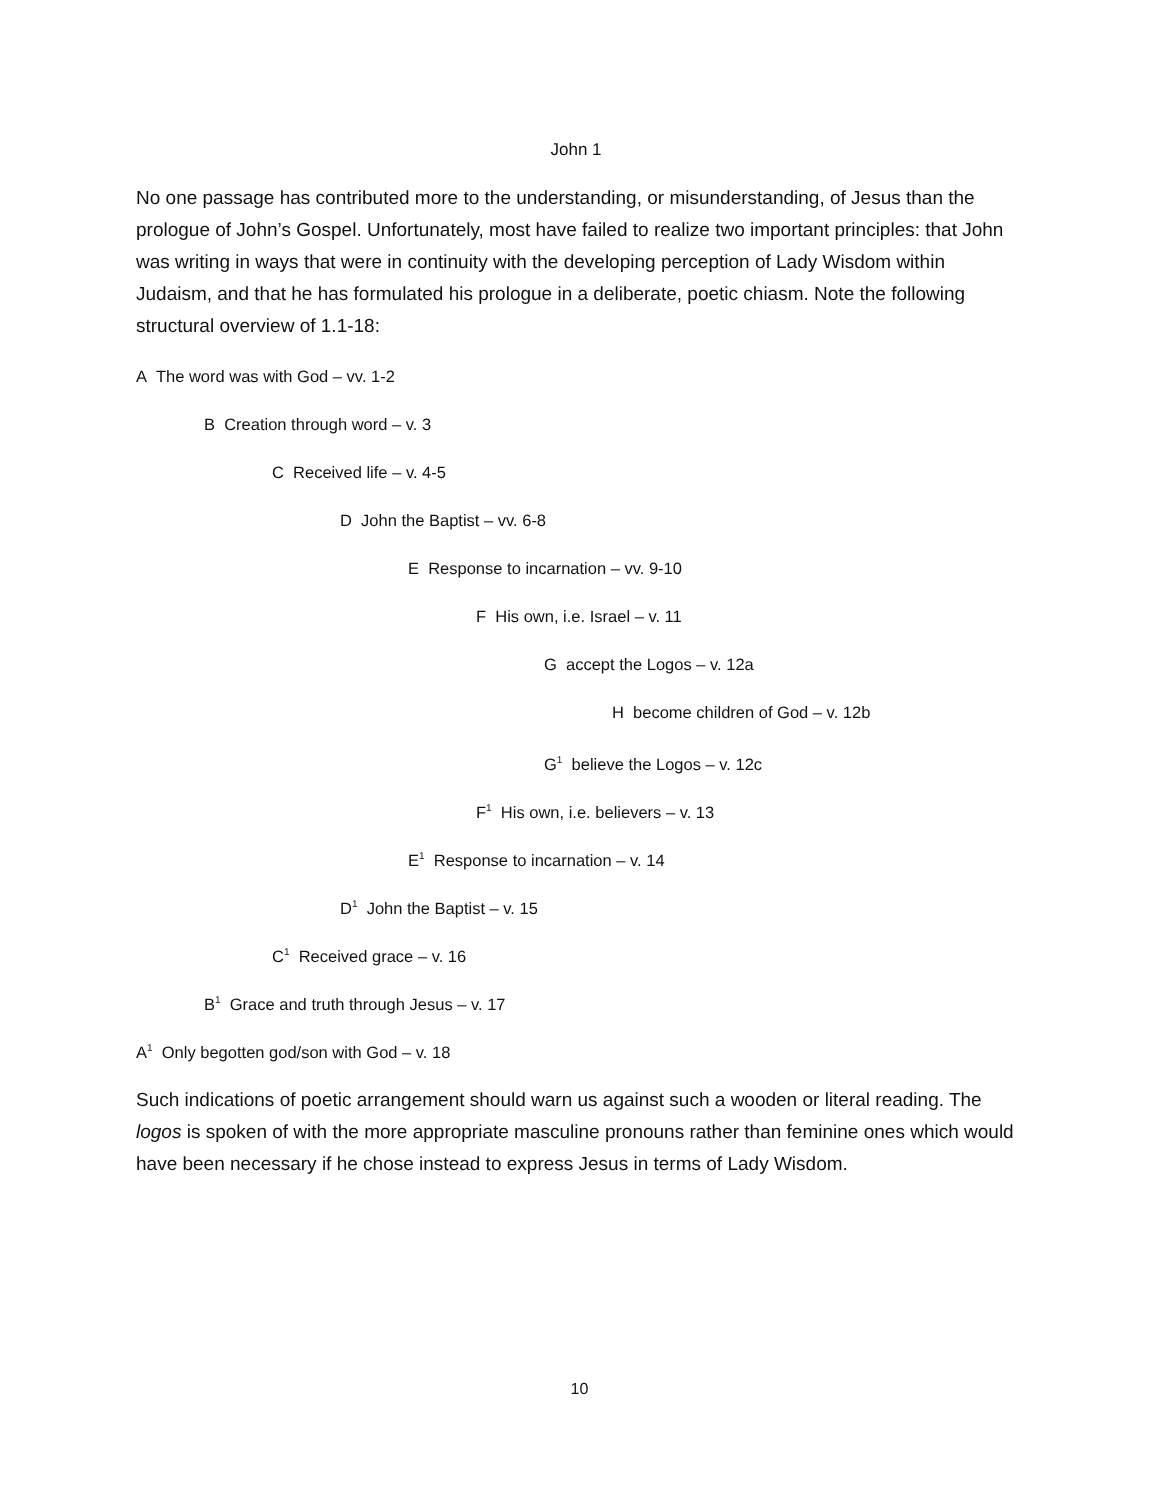John 1
No one passage has contributed more to the understanding, or misunderstanding, of Jesus than the prologue of John’s Gospel. Unfortunately, most have failed to realize two important principles: that John was writing in ways that were in continuity with the developing perception of Lady Wisdom within Judaism, and that he has formulated his prologue in a deliberate, poetic chiasm. Note the following structural overview of 1.1-18:
A The word was with God – vv. 1-2
B Creation through word – v. 3
C Received life – v. 4-5
D John the Baptist – vv. 6-8
E Response to incarnation – vv. 9-10
F His own, i.e. Israel – v. 11
G accept the Logos – v. 12a
H become children of God – v. 12b
G<sup>1</sup> believe the Logos – v. 12c
F<sup>1</sup> His own, i.e. believers – v. 13
E<sup>1</sup> Response to incarnation – v. 14
D<sup>1</sup> John the Baptist – v. 15
C<sup>1</sup> Received grace – v. 16
B<sup>1</sup> Grace and truth through Jesus – v. 17
A<sup>1</sup> Only begotten god/son with God – v. 18
Such indications of poetic arrangement should warn us against such a wooden or literal reading. The logos is spoken of with the more appropriate masculine pronouns rather than feminine ones which would have been necessary if he chose instead to express Jesus in terms of Lady Wisdom.
10